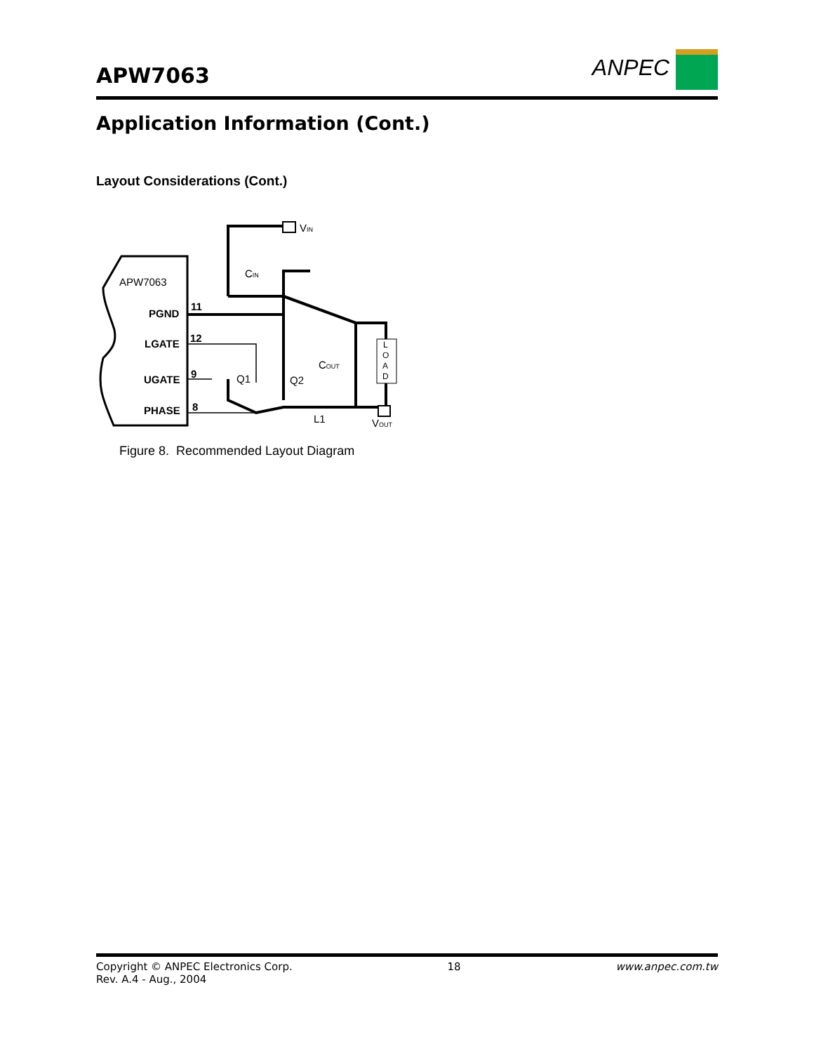APW7063
ANPEC
Application Information (Cont.)
Layout Considerations (Cont.)
APW7063
PGND
LGATE
UGATE
PHASE
11
12
9
8
VIN
CIN
Q1
Q2
COUT
L1
L
O
A
D
VOUT
Figure 8. Recommended Layout Diagram
Copyright © ANPEC Electronics Corp.
Rev. A.4 - Aug., 2004
18 www.anpec.com.tw